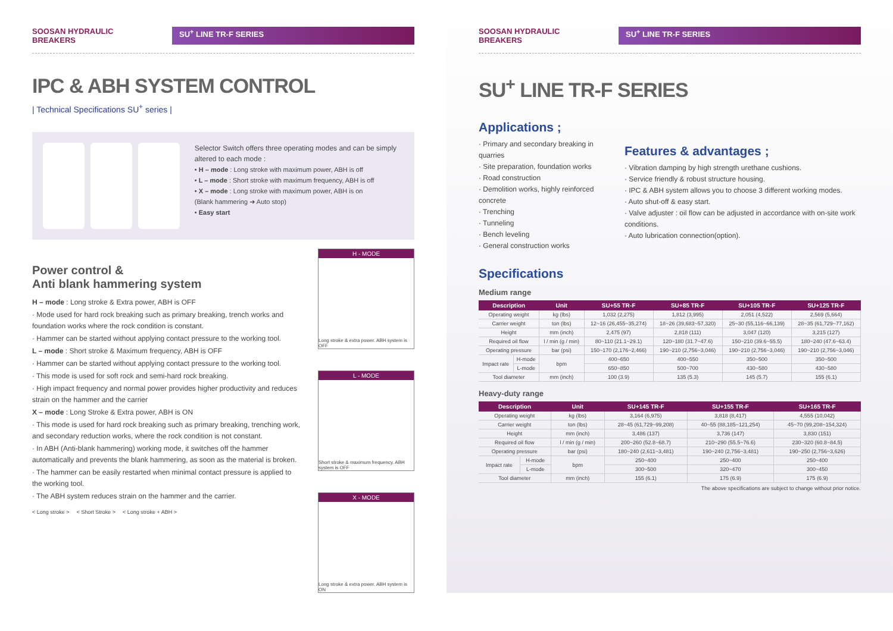SOOSAN HYDRAULIC BREAKERS SU<sup>+</sup> LINE TR-F SERIES
IPC & ABH SYSTEM CONTROL
| Technical Specifications SU<sup>+</sup> series |
Selector Switch offers three operating modes and can be simply altered to each mode :
• H – mode : Long stroke with maximum power, ABH is off
• L – mode : Short stroke with maximum frequency, ABH is off
• X – mode : Long stroke with maximum power, ABH is on
(Blank hammering ➔ Auto stop)
• Easy start
Power control &
Anti blank hammering system
H – mode : Long stroke & Extra power, ABH is OFF
· Mode used for hard rock breaking such as primary breaking, trench works and foundation works where the rock condition is constant.
· Hammer can be started without applying contact pressure to the working tool.
L – mode : Short stroke & Maximum frequency, ABH is OFF
· Hammer can be started without applying contact pressure to the working tool.
· This mode is used for soft rock and semi-hard rock breaking.
· High impact frequency and normal power provides higher productivity and reduces strain on the hammer and the carrier
X – mode : Long Stroke & Extra power, ABH is ON
· This mode is used for hard rock breaking such as primary breaking, trenching work, and secondary reduction works, where the rock condition is not constant.
· In ABH (Anti-blank hammering) working mode, it switches off the hammer automatically and prevents the blank hammering, as soon as the material is broken.
· The hammer can be easily restarted when minimal contact pressure is applied to the working tool.
· The ABH system reduces strain on the hammer and the carrier.
< Long stroke > < Short Stroke > < Long stroke + ABH >
H - MODE
Long stroke & extra power. ABH system is OFF
L - MODE
Short stroke & maximum frequency. ABH system is OFF
X - MODE
Long stroke & extra power. ABH system is ON
SOOSAN HYDRAULIC BREAKERS SU<sup>+</sup> LINE TR-F SERIES
SU<sup>+</sup> LINE TR-F SERIES
Applications ;
· Primary and secondary breaking in quarries
· Site preparation, foundation works
· Road construction
· Demolition works, highly reinforced concrete
· Trenching
· Tunneling
· Bench leveling
· General construction works
Features & advantages ;
· Vibration damping by high strength urethane cushions.
· Service friendly & robust structure housing.
· IPC & ABH system allows you to choose 3 different working modes.
· Auto shut-off & easy start.
· Valve adjuster : oil flow can be adjusted in accordance with on-site work conditions.
· Auto lubrication connection(option).
Specifications
Medium range
| Description | | Unit | SU+55 TR-F | SU+85 TR-F | SU+105 TR-F | SU+125 TR-F |
| --- | --- | --- | --- | --- | --- | --- |
| Operating weight | | kg (lbs) | 1,032 (2,275) | 1,812 (3,995) | 2,051 (4,522) | 2,569 (5,664) |
| Carrier weight | | ton (lbs) | 12~16 (26,455~35,274) | 18~26 (39,683~57,320) | 25~30 (55,116~66,139) | 28~35 (61,729~77,162) |
| Height | | mm (inch) | 2,475 (97) | 2,818 (111) | 3,047 (120) | 3,215 (127) |
| Required oil flow | | l / min (g / min) | 80~110 (21.1~29.1) | 120~180 (31.7~47.6) | 150~210 (39.6~55.5) | 180~240 (47.6~63.4) |
| Operating pressure | | bar (psi) | 150~170 (2,176~2,466) | 190~210 (2,756~3,046) | 190~210 (2,756~3,046) | 190~210 (2,756~3,046) |
| Impact rate | H-mode | bpm | 400~650 | 400~550 | 350~500 | 350~500 |
| | L-mode | | 650~850 | 500~700 | 430~580 | 430~580 |
| Tool diameter | | mm (inch) | 100 (3.9) | 135 (5.3) | 145 (5.7) | 155 (6.1) |
Heavy-duty range
| Description | | Unit | SU+145 TR-F | SU+155 TR-F | SU+165 TR-F |
| --- | --- | --- | --- | --- | --- |
| Operating weight | | kg (lbs) | 3,164 (6,975) | 3,818 (8,417) | 4,555 (10,042) |
| Carrier weight | | ton (lbs) | 28~45 (61,729~99,208) | 40~55 (88,185~121,254) | 45~70 (99,208~154,324) |
| Height | | mm (inch) | 3,486 (137) | 3,736 (147) | 3,830 (151) |
| Required oil flow | | l / min (g / min) | 200~260 (52.8~68.7) | 210~290 (55.5~76.6) | 230~320 (60.8~84.5) |
| Operating pressure | | bar (psi) | 180~240 (2,611~3,481) | 190~240 (2,756~3,481) | 190~250 (2,756~3,626) |
| Impact rate | H-mode | bpm | 250~400 | 250~400 | 250~400 |
| | L-mode | | 300~500 | 320~470 | 300~450 |
| Tool diameter | | mm (inch) | 155 (6.1) | 175 (6.9) | 175 (6.9) |
The above specifications are subject to change without prior notice.